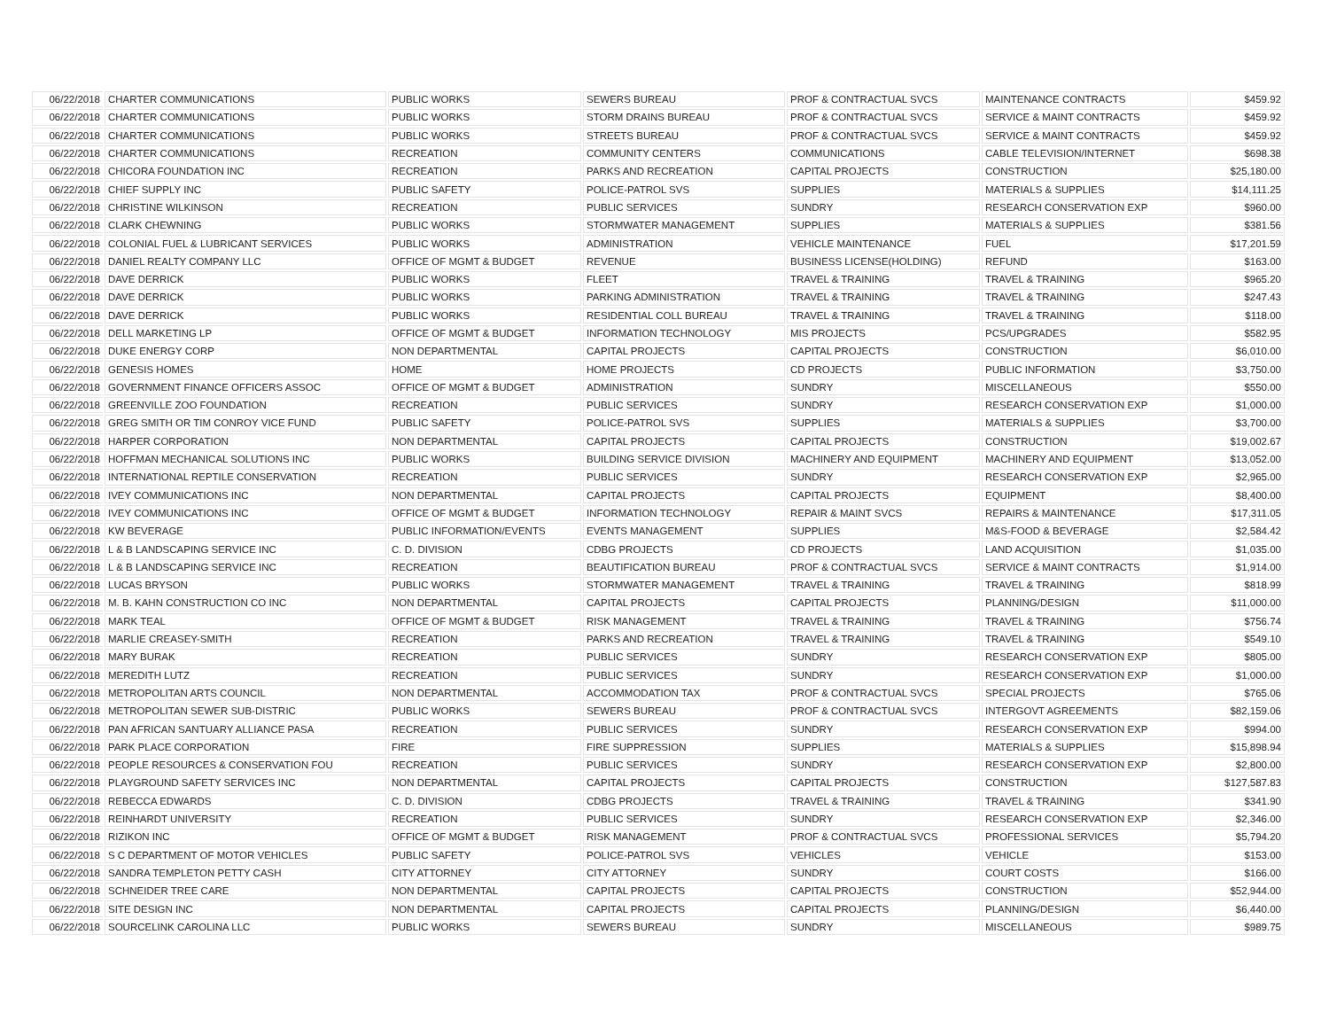| 06/22/2018 | CHARTER COMMUNICATIONS | PUBLIC WORKS | SEWERS BUREAU | PROF & CONTRACTUAL SVCS | MAINTENANCE CONTRACTS | $459.92 |
| 06/22/2018 | CHARTER COMMUNICATIONS | PUBLIC WORKS | STORM DRAINS BUREAU | PROF & CONTRACTUAL SVCS | SERVICE & MAINT CONTRACTS | $459.92 |
| 06/22/2018 | CHARTER COMMUNICATIONS | PUBLIC WORKS | STREETS BUREAU | PROF & CONTRACTUAL SVCS | SERVICE & MAINT CONTRACTS | $459.92 |
| 06/22/2018 | CHARTER COMMUNICATIONS | RECREATION | COMMUNITY CENTERS | COMMUNICATIONS | CABLE TELEVISION/INTERNET | $698.38 |
| 06/22/2018 | CHICORA FOUNDATION INC | RECREATION | PARKS AND RECREATION | CAPITAL PROJECTS | CONSTRUCTION | $25,180.00 |
| 06/22/2018 | CHIEF SUPPLY INC | PUBLIC SAFETY | POLICE-PATROL SVS | SUPPLIES | MATERIALS & SUPPLIES | $14,111.25 |
| 06/22/2018 | CHRISTINE WILKINSON | RECREATION | PUBLIC SERVICES | SUNDRY | RESEARCH CONSERVATION EXP | $960.00 |
| 06/22/2018 | CLARK CHEWNING | PUBLIC WORKS | STORMWATER MANAGEMENT | SUPPLIES | MATERIALS & SUPPLIES | $381.56 |
| 06/22/2018 | COLONIAL FUEL & LUBRICANT SERVICES | PUBLIC WORKS | ADMINISTRATION | VEHICLE MAINTENANCE | FUEL | $17,201.59 |
| 06/22/2018 | DANIEL REALTY COMPANY LLC | OFFICE OF MGMT & BUDGET | REVENUE | BUSINESS LICENSE(HOLDING) | REFUND | $163.00 |
| 06/22/2018 | DAVE DERRICK | PUBLIC WORKS | FLEET | TRAVEL & TRAINING | TRAVEL & TRAINING | $965.20 |
| 06/22/2018 | DAVE DERRICK | PUBLIC WORKS | PARKING ADMINISTRATION | TRAVEL & TRAINING | TRAVEL & TRAINING | $247.43 |
| 06/22/2018 | DAVE DERRICK | PUBLIC WORKS | RESIDENTIAL COLL BUREAU | TRAVEL & TRAINING | TRAVEL & TRAINING | $118.00 |
| 06/22/2018 | DELL MARKETING LP | OFFICE OF MGMT & BUDGET | INFORMATION TECHNOLOGY | MIS PROJECTS | PCS/UPGRADES | $582.95 |
| 06/22/2018 | DUKE ENERGY CORP | NON DEPARTMENTAL | CAPITAL PROJECTS | CAPITAL PROJECTS | CONSTRUCTION | $6,010.00 |
| 06/22/2018 | GENESIS HOMES | HOME | HOME PROJECTS | CD PROJECTS | PUBLIC INFORMATION | $3,750.00 |
| 06/22/2018 | GOVERNMENT FINANCE OFFICERS ASSOC | OFFICE OF MGMT & BUDGET | ADMINISTRATION | SUNDRY | MISCELLANEOUS | $550.00 |
| 06/22/2018 | GREENVILLE ZOO FOUNDATION | RECREATION | PUBLIC SERVICES | SUNDRY | RESEARCH CONSERVATION EXP | $1,000.00 |
| 06/22/2018 | GREG SMITH OR TIM CONROY VICE FUND | PUBLIC SAFETY | POLICE-PATROL SVS | SUPPLIES | MATERIALS & SUPPLIES | $3,700.00 |
| 06/22/2018 | HARPER CORPORATION | NON DEPARTMENTAL | CAPITAL PROJECTS | CAPITAL PROJECTS | CONSTRUCTION | $19,002.67 |
| 06/22/2018 | HOFFMAN MECHANICAL SOLUTIONS INC | PUBLIC WORKS | BUILDING SERVICE DIVISION | MACHINERY AND EQUIPMENT | MACHINERY AND EQUIPMENT | $13,052.00 |
| 06/22/2018 | INTERNATIONAL REPTILE CONSERVATION | RECREATION | PUBLIC SERVICES | SUNDRY | RESEARCH CONSERVATION EXP | $2,965.00 |
| 06/22/2018 | IVEY COMMUNICATIONS INC | NON DEPARTMENTAL | CAPITAL PROJECTS | CAPITAL PROJECTS | EQUIPMENT | $8,400.00 |
| 06/22/2018 | IVEY COMMUNICATIONS INC | OFFICE OF MGMT & BUDGET | INFORMATION TECHNOLOGY | REPAIR & MAINT SVCS | REPAIRS & MAINTENANCE | $17,311.05 |
| 06/22/2018 | KW BEVERAGE | PUBLIC INFORMATION/EVENTS | EVENTS MANAGEMENT | SUPPLIES | M&S-FOOD & BEVERAGE | $2,584.42 |
| 06/22/2018 | L & B LANDSCAPING SERVICE INC | C. D. DIVISION | CDBG PROJECTS | CD PROJECTS | LAND ACQUISITION | $1,035.00 |
| 06/22/2018 | L & B LANDSCAPING SERVICE INC | RECREATION | BEAUTIFICATION BUREAU | PROF & CONTRACTUAL SVCS | SERVICE & MAINT CONTRACTS | $1,914.00 |
| 06/22/2018 | LUCAS BRYSON | PUBLIC WORKS | STORMWATER MANAGEMENT | TRAVEL & TRAINING | TRAVEL & TRAINING | $818.99 |
| 06/22/2018 | M. B. KAHN CONSTRUCTION CO INC | NON DEPARTMENTAL | CAPITAL PROJECTS | CAPITAL PROJECTS | PLANNING/DESIGN | $11,000.00 |
| 06/22/2018 | MARK TEAL | OFFICE OF MGMT & BUDGET | RISK MANAGEMENT | TRAVEL & TRAINING | TRAVEL & TRAINING | $756.74 |
| 06/22/2018 | MARLIE CREASEY-SMITH | RECREATION | PARKS AND RECREATION | TRAVEL & TRAINING | TRAVEL & TRAINING | $549.10 |
| 06/22/2018 | MARY BURAK | RECREATION | PUBLIC SERVICES | SUNDRY | RESEARCH CONSERVATION EXP | $805.00 |
| 06/22/2018 | MEREDITH LUTZ | RECREATION | PUBLIC SERVICES | SUNDRY | RESEARCH CONSERVATION EXP | $1,000.00 |
| 06/22/2018 | METROPOLITAN ARTS COUNCIL | NON DEPARTMENTAL | ACCOMMODATION TAX | PROF & CONTRACTUAL SVCS | SPECIAL PROJECTS | $765.06 |
| 06/22/2018 | METROPOLITAN SEWER SUB-DISTRIC | PUBLIC WORKS | SEWERS BUREAU | PROF & CONTRACTUAL SVCS | INTERGOVT AGREEMENTS | $82,159.06 |
| 06/22/2018 | PAN AFRICAN SANTUARY ALLIANCE PASA | RECREATION | PUBLIC SERVICES | SUNDRY | RESEARCH CONSERVATION EXP | $994.00 |
| 06/22/2018 | PARK PLACE CORPORATION | FIRE | FIRE SUPPRESSION | SUPPLIES | MATERIALS & SUPPLIES | $15,898.94 |
| 06/22/2018 | PEOPLE RESOURCES & CONSERVATION FOU | RECREATION | PUBLIC SERVICES | SUNDRY | RESEARCH CONSERVATION EXP | $2,800.00 |
| 06/22/2018 | PLAYGROUND SAFETY SERVICES INC | NON DEPARTMENTAL | CAPITAL PROJECTS | CAPITAL PROJECTS | CONSTRUCTION | $127,587.83 |
| 06/22/2018 | REBECCA EDWARDS | C. D. DIVISION | CDBG PROJECTS | TRAVEL & TRAINING | TRAVEL & TRAINING | $341.90 |
| 06/22/2018 | REINHARDT UNIVERSITY | RECREATION | PUBLIC SERVICES | SUNDRY | RESEARCH CONSERVATION EXP | $2,346.00 |
| 06/22/2018 | RIZIKON INC | OFFICE OF MGMT & BUDGET | RISK MANAGEMENT | PROF & CONTRACTUAL SVCS | PROFESSIONAL SERVICES | $5,794.20 |
| 06/22/2018 | S C DEPARTMENT OF MOTOR VEHICLES | PUBLIC SAFETY | POLICE-PATROL SVS | VEHICLES | VEHICLE | $153.00 |
| 06/22/2018 | SANDRA TEMPLETON PETTY CASH | CITY ATTORNEY | CITY ATTORNEY | SUNDRY | COURT COSTS | $166.00 |
| 06/22/2018 | SCHNEIDER TREE CARE | NON DEPARTMENTAL | CAPITAL PROJECTS | CAPITAL PROJECTS | CONSTRUCTION | $52,944.00 |
| 06/22/2018 | SITE DESIGN INC | NON DEPARTMENTAL | CAPITAL PROJECTS | CAPITAL PROJECTS | PLANNING/DESIGN | $6,440.00 |
| 06/22/2018 | SOURCELINK CAROLINA LLC | PUBLIC WORKS | SEWERS BUREAU | SUNDRY | MISCELLANEOUS | $989.75 |